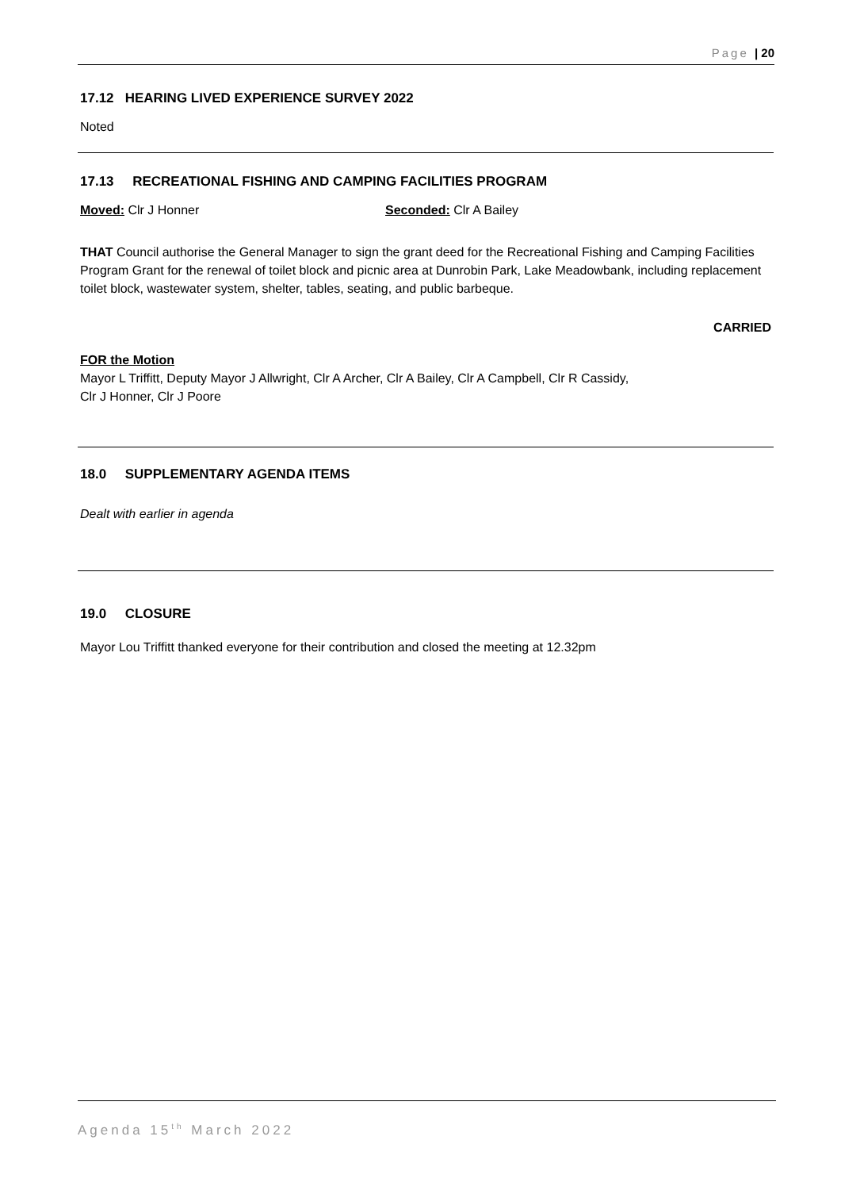Page | 20
17.12 HEARING LIVED EXPERIENCE SURVEY 2022
Noted
17.13 RECREATIONAL FISHING AND CAMPING FACILITIES PROGRAM
Moved: Clr J Honner Seconded: Clr A Bailey
THAT Council authorise the General Manager to sign the grant deed for the Recreational Fishing and Camping Facilities Program Grant for the renewal of toilet block and picnic area at Dunrobin Park, Lake Meadowbank, including replacement toilet block, wastewater system, shelter, tables, seating, and public barbeque.
CARRIED
FOR the Motion
Mayor L Triffitt, Deputy Mayor J Allwright, Clr A Archer, Clr A Bailey, Clr A Campbell, Clr R Cassidy,
Clr J Honner, Clr J Poore
18.0 SUPPLEMENTARY AGENDA ITEMS
Dealt with earlier in agenda
19.0 CLOSURE
Mayor Lou Triffitt thanked everyone for their contribution and closed the meeting at 12.32pm
Agenda 15<sup>th</sup> March 2022